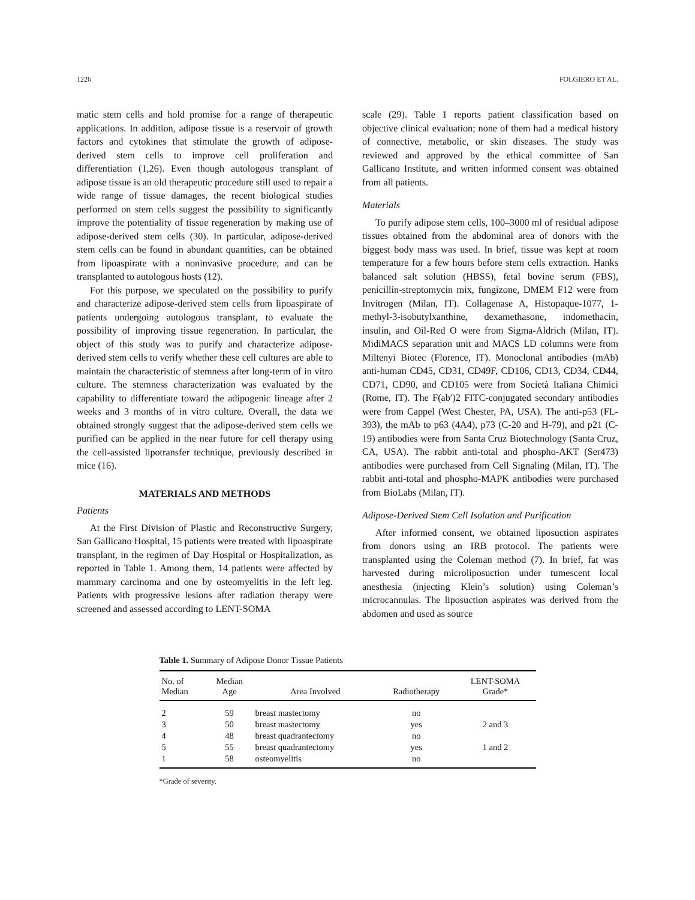1226 FOLGIERO ET AL.
matic stem cells and hold promise for a range of therapeutic applications. In addition, adipose tissue is a reservoir of growth factors and cytokines that stimulate the growth of adipose-derived stem cells to improve cell proliferation and differentiation (1,26). Even though autologous transplant of adipose tissue is an old therapeutic procedure still used to repair a wide range of tissue damages, the recent biological studies performed on stem cells suggest the possibility to significantly improve the potentiality of tissue regeneration by making use of adipose-derived stem cells (30). In particular, adipose-derived stem cells can be found in abundant quantities, can be obtained from lipoaspirate with a noninvasive procedure, and can be transplanted to autologous hosts (12).
For this purpose, we speculated on the possibility to purify and characterize adipose-derived stem cells from lipoaspirate of patients undergoing autologous transplant, to evaluate the possibility of improving tissue regeneration. In particular, the object of this study was to purify and characterize adipose-derived stem cells to verify whether these cell cultures are able to maintain the characteristic of stemness after long-term of in vitro culture. The stemness characterization was evaluated by the capability to differentiate toward the adipogenic lineage after 2 weeks and 3 months of in vitro culture. Overall, the data we obtained strongly suggest that the adipose-derived stem cells we purified can be applied in the near future for cell therapy using the cell-assisted lipotransfer technique, previously described in mice (16).
MATERIALS AND METHODS
Patients
At the First Division of Plastic and Reconstructive Surgery, San Gallicano Hospital, 15 patients were treated with lipoaspirate transplant, in the regimen of Day Hospital or Hospitalization, as reported in Table 1. Among them, 14 patients were affected by mammary carcinoma and one by osteomyelitis in the left leg. Patients with progressive lesions after radiation therapy were screened and assessed according to LENT-SOMA
scale (29). Table 1 reports patient classification based on objective clinical evaluation; none of them had a medical history of connective, metabolic, or skin diseases. The study was reviewed and approved by the ethical committee of San Gallicano Institute, and written informed consent was obtained from all patients.
Materials
To purify adipose stem cells, 100–3000 ml of residual adipose tissues obtained from the abdominal area of donors with the biggest body mass was used. In brief, tissue was kept at room temperature for a few hours before stem cells extraction. Hanks balanced salt solution (HBSS), fetal bovine serum (FBS), penicillin-streptomycin mix, fungizone, DMEM F12 were from Invitrogen (Milan, IT). Collagenase A, Histopaque-1077, 1-methyl-3-isobutylxanthine, dexamethasone, indomethacin, insulin, and Oil-Red O were from Sigma-Aldrich (Milan, IT). MidiMACS separation unit and MACS LD columns were from Miltenyi Biotec (Florence, IT). Monoclonal antibodies (mAb) anti-human CD45, CD31, CD49F, CD106, CD13, CD34, CD44, CD71, CD90, and CD105 were from Società Italiana Chimici (Rome, IT). The F(ab′)2 FITC-conjugated secondary antibodies were from Cappel (West Chester, PA, USA). The anti-p53 (FL-393), the mAb to p63 (4A4), p73 (C-20 and H-79), and p21 (C-19) antibodies were from Santa Cruz Biotechnology (Santa Cruz, CA, USA). The rabbit anti-total and phospho-AKT (Ser473) antibodies were purchased from Cell Signaling (Milan, IT). The rabbit anti-total and phospho-MAPK antibodies were purchased from BioLabs (Milan, IT).
Adipose-Derived Stem Cell Isolation and Purification
After informed consent, we obtained liposuction aspirates from donors using an IRB protocol. The patients were transplanted using the Coleman method (7). In brief, fat was harvested during microliposuction under tumescent local anesthesia (injecting Klein’s solution) using Coleman’s microcannulas. The liposuction aspirates was derived from the abdomen and used as source
Table 1. Summary of Adipose Donor Tissue Patients
| No. of Median | Median Age | Area Involved | Radiotherapy | LENT-SOMA Grade* |
| --- | --- | --- | --- | --- |
| 2 | 59 | breast mastectomy | no | |
| 3 | 50 | breast mastectomy | yes | 2 and 3 |
| 4 | 48 | breast quadrantectomy | no | |
| 5 | 55 | breast quadrantectomy | yes | 1 and 2 |
| 1 | 58 | osteomyelitis | no | |
*Grade of severity.